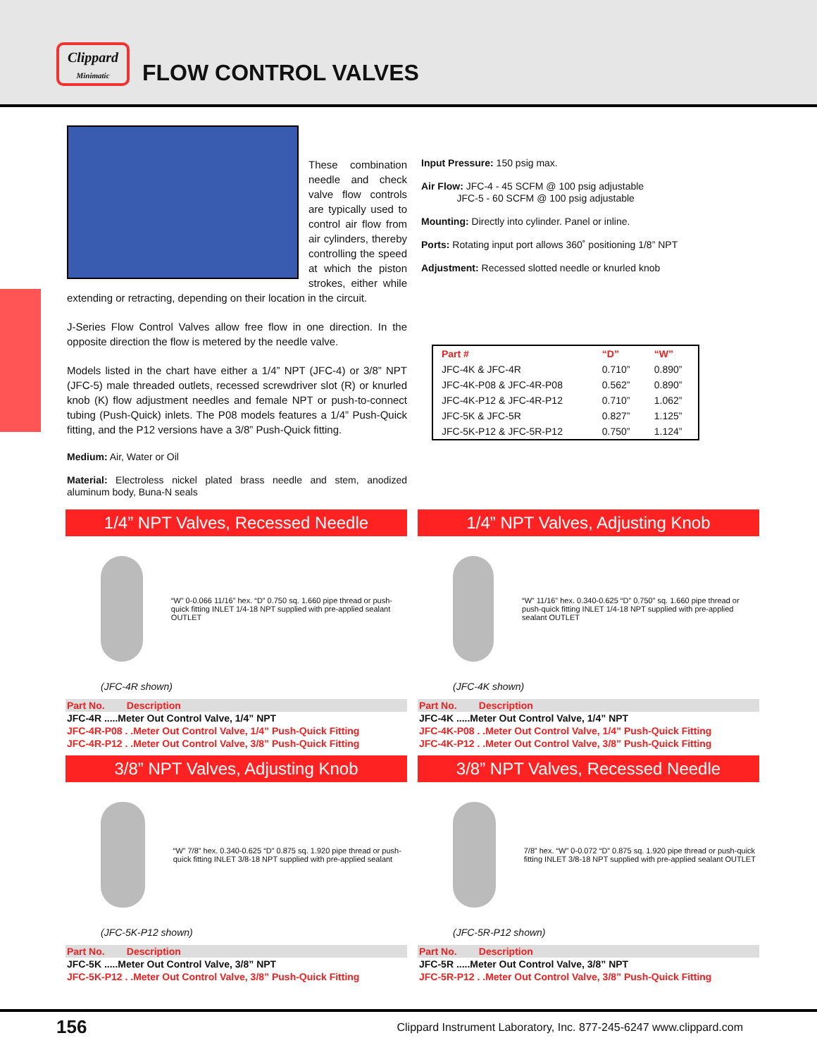Clippard
Minimatic
FLOW CONTROL VALVES
These combination needle and check valve flow controls are typically used to control air flow from air cylinders, thereby controlling the speed at which the piston strokes, either while extending or retracting, depending on their location in the circuit.
J-Series Flow Control Valves allow free flow in one direction. In the opposite direction the flow is metered by the needle valve.
Models listed in the chart have either a 1/4” NPT (JFC-4) or 3/8” NPT (JFC-5) male threaded outlets, recessed screwdriver slot (R) or knurled knob (K) flow adjustment needles and female NPT or push-to-connect tubing (Push-Quick) inlets. The P08 models features a 1/4” Push-Quick fitting, and the P12 versions have a 3/8” Push-Quick fitting.
Medium: Air, Water or Oil
Material: Electroless nickel plated brass needle and stem, anodized aluminum body, Buna-N seals
Input Pressure: 150 psig max.
Air Flow: JFC-4 - 45 SCFM @ 100 psig adjustable
JFC-5 - 60 SCFM @ 100 psig adjustable
Mounting: Directly into cylinder. Panel or inline.
Ports: Rotating input port allows 360˚ positioning 1/8” NPT
Adjustment: Recessed slotted needle or knurled knob
| Part # | “D” | “W” |
| --- | --- | --- |
| JFC-4K & JFC-4R | 0.710” | 0.890” |
| JFC-4K-P08 & JFC-4R-P08 | 0.562” | 0.890” |
| JFC-4K-P12 & JFC-4R-P12 | 0.710” | 1.062” |
| JFC-5K & JFC-5R | 0.827” | 1.125” |
| JFC-5K-P12 & JFC-5R-P12 | 0.750” | 1.124” |
1/4” NPT Valves, Recessed Needle
“W” 0-0.066 11/16” hex. “D” 0.750 sq. 1.660 pipe thread or push-quick fitting INLET 1/4-18 NPT supplied with pre-applied sealant OUTLET
(JFC-4R shown)
Part No. Description
JFC-4R .....Meter Out Control Valve, 1/4” NPT
JFC-4R-P08 . .Meter Out Control Valve, 1/4” Push-Quick Fitting
JFC-4R-P12 . .Meter Out Control Valve, 3/8” Push-Quick Fitting
1/4” NPT Valves, Adjusting Knob
“W” 11/16” hex. 0.340-0.625 “D” 0.750” sq. 1.660 pipe thread or push-quick fitting INLET 1/4-18 NPT supplied with pre-applied sealant OUTLET
(JFC-4K shown)
Part No. Description
JFC-4K .....Meter Out Control Valve, 1/4” NPT
JFC-4K-P08 . .Meter Out Control Valve, 1/4” Push-Quick Fitting
JFC-4K-P12 . .Meter Out Control Valve, 3/8” Push-Quick Fitting
3/8” NPT Valves, Adjusting Knob
“W” 7/8” hex. 0.340-0.625 “D” 0.875 sq. 1.920 pipe thread or push-quick fitting INLET 3/8-18 NPT supplied with pre-applied sealant
(JFC-5K-P12 shown)
Part No. Description
JFC-5K .....Meter Out Control Valve, 3/8” NPT
JFC-5K-P12 . .Meter Out Control Valve, 3/8” Push-Quick Fitting
3/8” NPT Valves, Recessed Needle
7/8” hex. “W” 0-0.072 “D” 0.875 sq. 1.920 pipe thread or push-quick fitting INLET 3/8-18 NPT supplied with pre-applied sealant OUTLET
(JFC-5R-P12 shown)
Part No. Description
JFC-5R .....Meter Out Control Valve, 3/8” NPT
JFC-5R-P12 . .Meter Out Control Valve, 3/8” Push-Quick Fitting
156 Clippard Instrument Laboratory, Inc. 877-245-6247 www.clippard.com